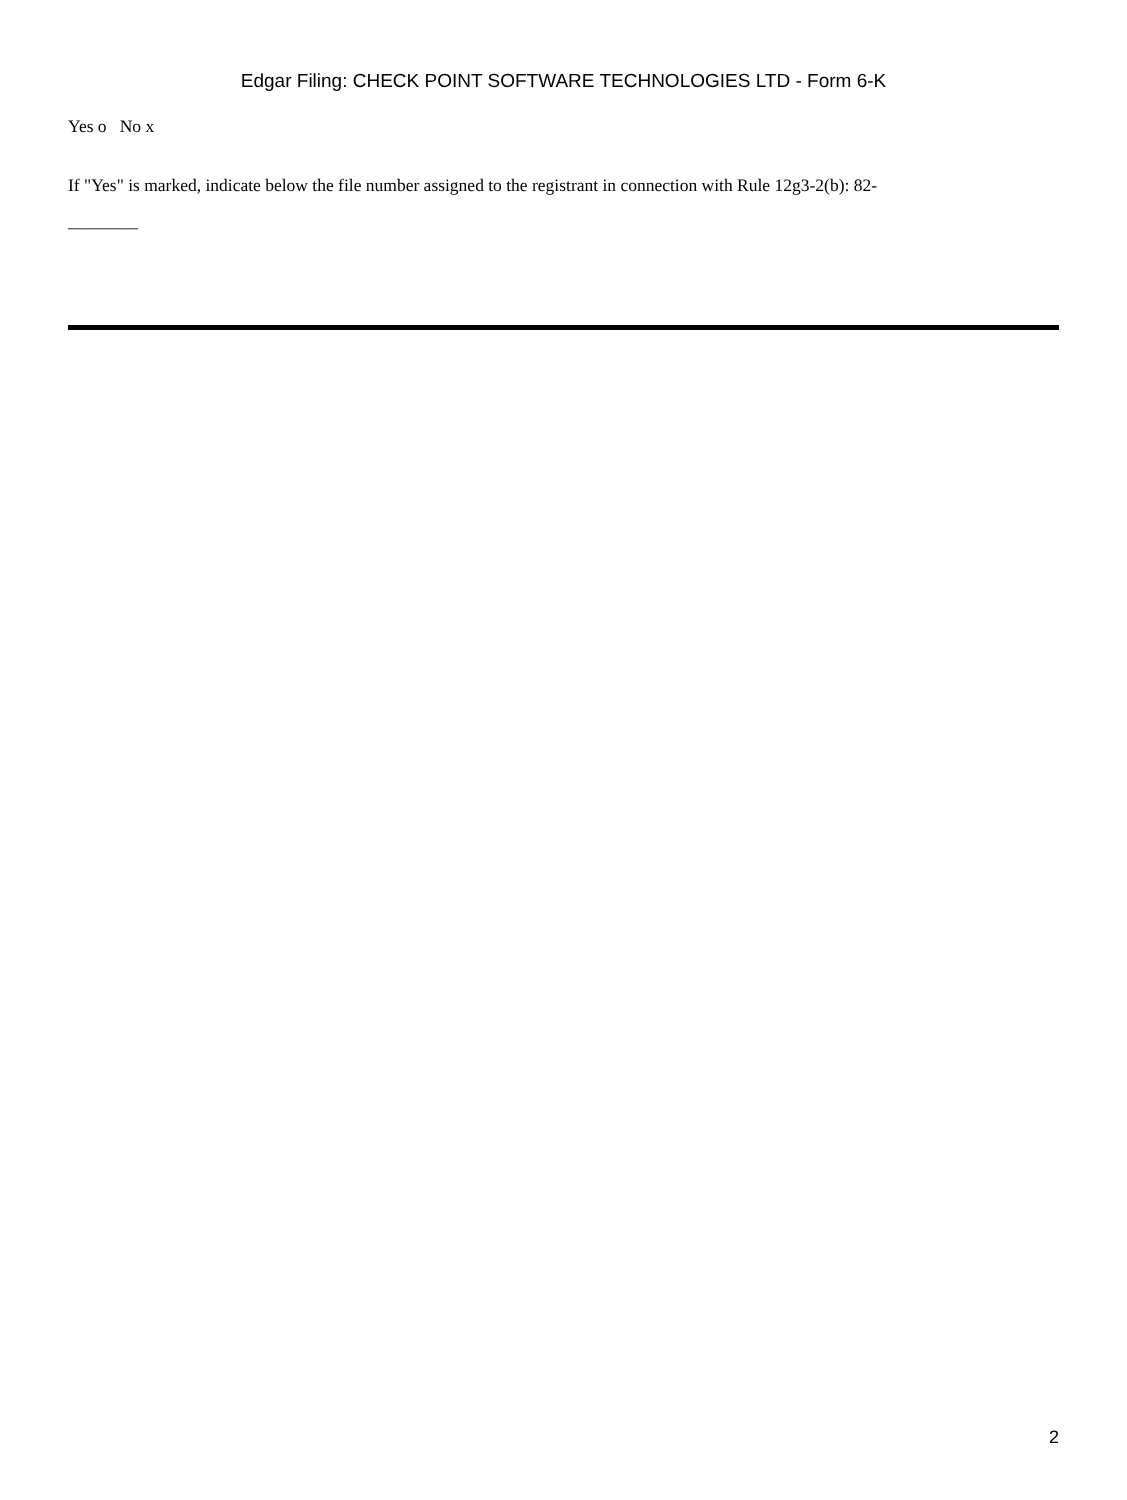Edgar Filing: CHECK POINT SOFTWARE TECHNOLOGIES LTD - Form 6-K
Yes o No x
If "Yes" is marked, indicate below the file number assigned to the registrant in connection with Rule 12g3-2(b): 82-
________
2